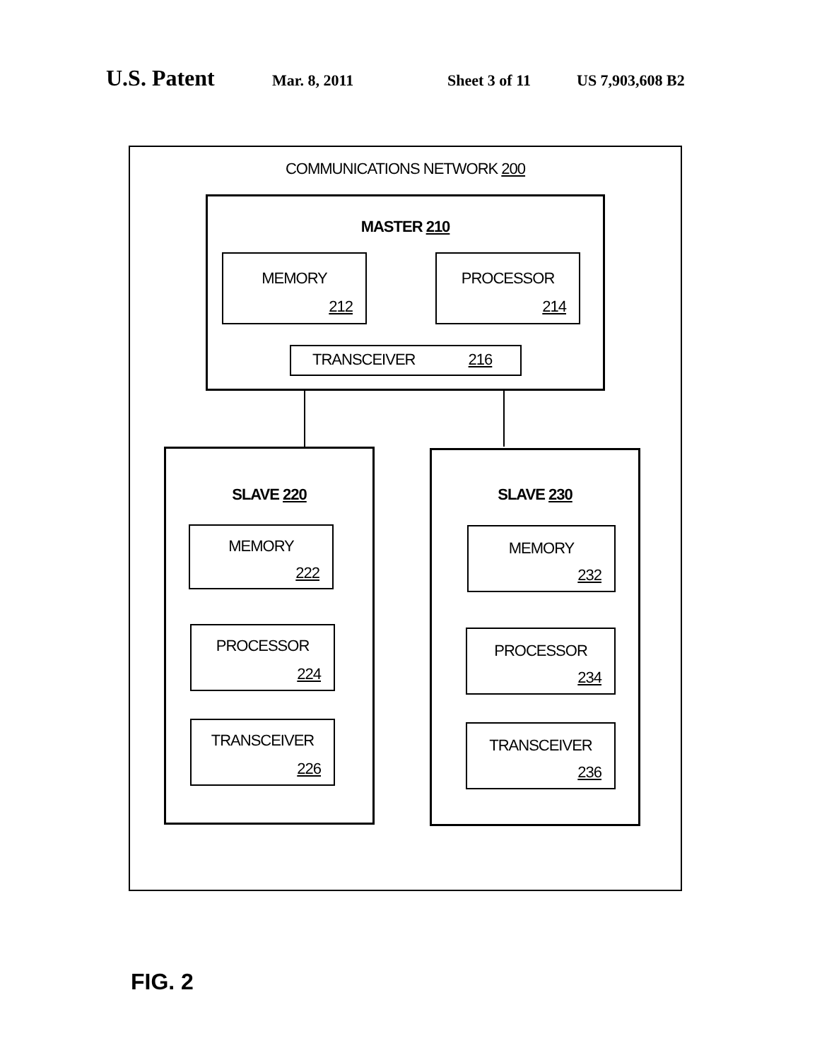U.S. Patent Mar. 8, 2011 Sheet 3 of 11 US 7,903,608 B2
COMMUNICATIONS NETWORK 200
MASTER 210
MEMORY
212
PROCESSOR
214
TRANSCEIVER 216
SLAVE 220
MEMORY
222
PROCESSOR
224
TRANSCEIVER
226
SLAVE 230
MEMORY
232
PROCESSOR
234
TRANSCEIVER
236
FIG. 2